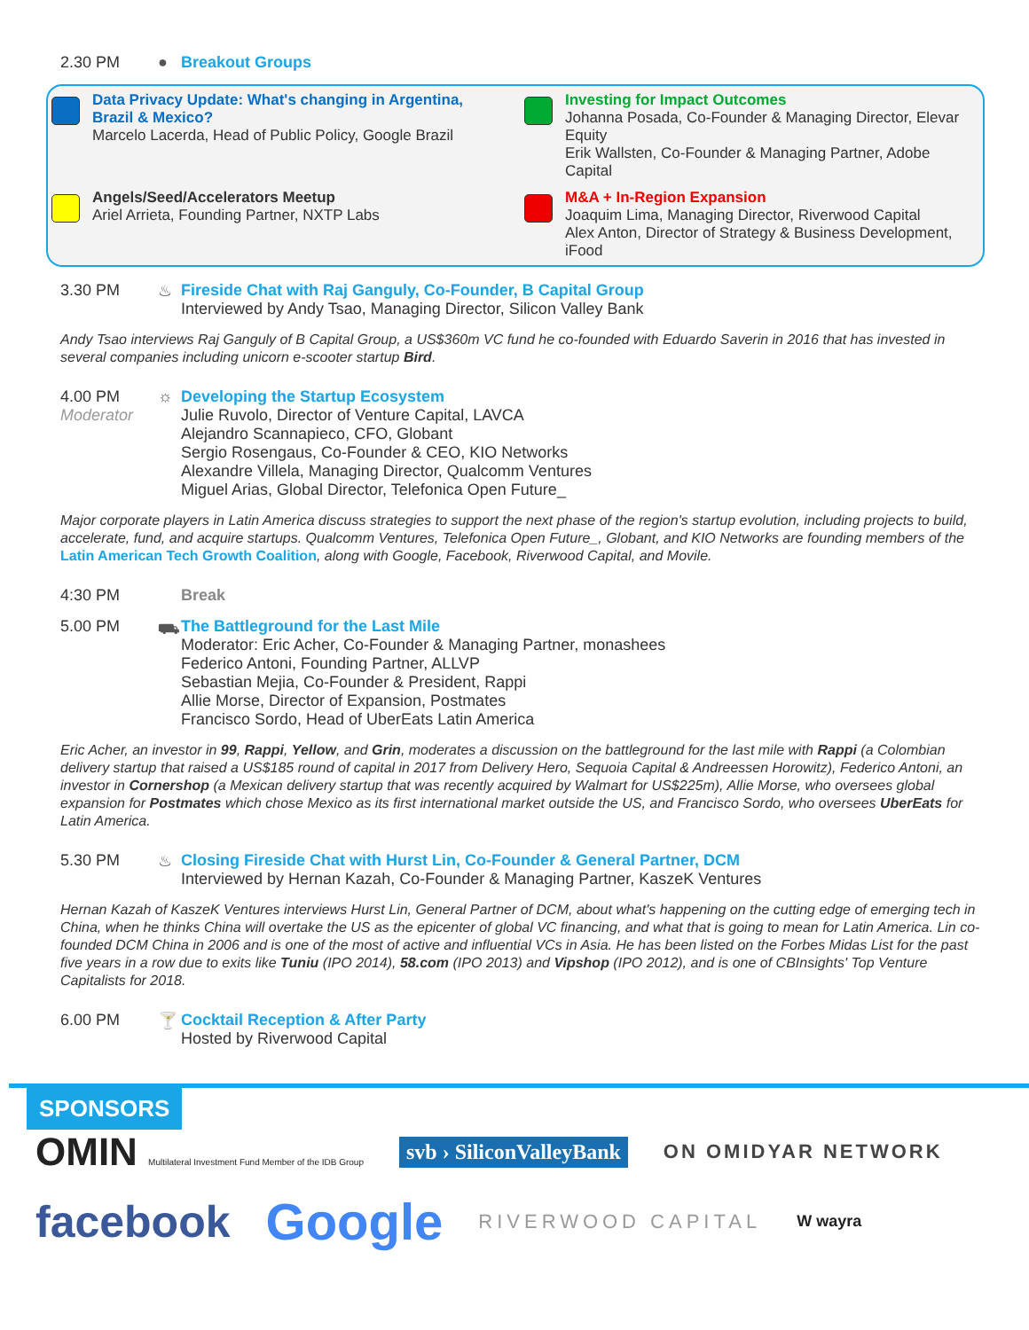2.30 PM ● Breakout Groups
Data Privacy Update: What's changing in Argentina, Brazil & Mexico?
Marcelo Lacerda, Head of Public Policy, Google Brazil
Investing for Impact Outcomes
Johanna Posada, Co-Founder & Managing Director, Elevar Equity
Erik Wallsten, Co-Founder & Managing Partner, Adobe Capital
Angels/Seed/Accelerators Meetup
Ariel Arrieta, Founding Partner, NXTP Labs
M&A + In-Region Expansion
Joaquim Lima, Managing Director, Riverwood Capital
Alex Anton, Director of Strategy & Business Development, iFood
3.30 PM ♨ Fireside Chat with Raj Ganguly, Co-Founder, B Capital Group
Interviewed by Andy Tsao, Managing Director, Silicon Valley Bank
Andy Tsao interviews Raj Ganguly of B Capital Group, a US$360m VC fund he co-founded with Eduardo Saverin in 2016 that has invested in several companies including unicorn e-scooter startup Bird.
4.00 PM
Moderator
☼ Developing the Startup Ecosystem
Julie Ruvolo, Director of Venture Capital, LAVCA
Alejandro Scannapieco, CFO, Globant
Sergio Rosengaus, Co-Founder & CEO, KIO Networks
Alexandre Villela, Managing Director, Qualcomm Ventures
Miguel Arias, Global Director, Telefonica Open Future_
Major corporate players in Latin America discuss strategies to support the next phase of the region's startup evolution, including projects to build, accelerate, fund, and acquire startups. Qualcomm Ventures, Telefonica Open Future_, Globant, and KIO Networks are founding members of the Latin American Tech Growth Coalition, along with Google, Facebook, Riverwood Capital, and Movile.
4:30 PM Break
5.00 PM ⛟ The Battleground for the Last Mile
Moderator: Eric Acher, Co-Founder & Managing Partner, monashees
Federico Antoni, Founding Partner, ALLVP
Sebastian Mejia, Co-Founder & President, Rappi
Allie Morse, Director of Expansion, Postmates
Francisco Sordo, Head of UberEats Latin America
Eric Acher, an investor in 99, Rappi, Yellow, and Grin, moderates a discussion on the battleground for the last mile with Rappi (a Colombian delivery startup that raised a US$185 round of capital in 2017 from Delivery Hero, Sequoia Capital & Andreessen Horowitz), Federico Antoni, an investor in Cornershop (a Mexican delivery startup that was recently acquired by Walmart for US$225m), Allie Morse, who oversees global expansion for Postmates which chose Mexico as its first international market outside the US, and Francisco Sordo, who oversees UberEats for Latin America.
5.30 PM ♨ Closing Fireside Chat with Hurst Lin, Co-Founder & General Partner, DCM
Interviewed by Hernan Kazah, Co-Founder & Managing Partner, KaszeK Ventures
Hernan Kazah of KaszeK Ventures interviews Hurst Lin, General Partner of DCM, about what's happening on the cutting edge of emerging tech in China, when he thinks China will overtake the US as the epicenter of global VC financing, and what that is going to mean for Latin America. Lin co-founded DCM China in 2006 and is one of the most of active and influential VCs in Asia. He has been listed on the Forbes Midas List for the past five years in a row due to exits like Tuniu (IPO 2014), 58.com (IPO 2013) and Vipshop (IPO 2012), and is one of CBInsights' Top Venture Capitalists for 2018.
6.00 PM 🍸 Cocktail Reception & After Party
Hosted by Riverwood Capital
SPONSORS
OMIN Multilateral Investment Fund Member of the IDB Group
svb › SiliconValleyBank
ON OMIDYAR NETWORK
facebook
Google
RIVERWOOD CAPITAL
W wayra